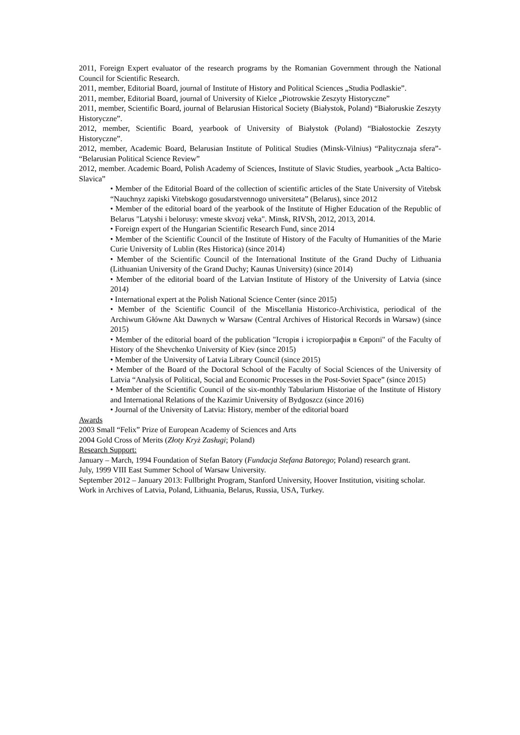2011, Foreign Expert evaluator of the research programs by the Romanian Government through the National Council for Scientific Research.
2011, member, Editorial Board, journal of Institute of History and Political Sciences „Studia Podlaskie”.
2011, member, Editorial Board, journal of University of Kielce „Piotrowskie Zeszyty Historyczne”
2011, member, Scientific Board, journal of Belarusian Historical Society (Białystok, Poland) “Białoruskie Zeszyty Historyczne”.
2012, member, Scientific Board, yearbook of University of Białystok (Poland) “Białostockie Zeszyty Historyczne”.
2012, member, Academic Board, Belarusian Institute of Political Studies (Minsk-Vilnius) “Palitycznaja sfera”- “Belarusian Political Science Review”
2012, member. Academic Board, Polish Academy of Sciences, Institute of Slavic Studies, yearbook „Acta Baltico-Slavica”
• Member of the Editorial Board of the collection of scientific articles of the State University of Vitebsk “Nauchnyz zapiski Vitebskogo gosudarstvennogo universiteta” (Belarus), since 2012
• Member of the editorial board of the yearbook of the Institute of Higher Education of the Republic of Belarus "Latyshi i belorusy: vmeste skvozj veka". Minsk, RIVSh, 2012, 2013, 2014.
• Foreign expert of the Hungarian Scientific Research Fund, since 2014
• Member of the Scientific Council of the Institute of History of the Faculty of Humanities of the Marie Curie University of Lublin (Res Historica) (since 2014)
• Member of the Scientific Council of the International Institute of the Grand Duchy of Lithuania (Lithuanian University of the Grand Duchy; Kaunas University) (since 2014)
• Member of the editorial board of the Latvian Institute of History of the University of Latvia (since 2014)
• International expert at the Polish National Science Center (since 2015)
• Member of the Scientific Council of the Miscellania Historico-Archivistica, periodical of the Archiwum Główne Akt Dawnych w Warsaw (Central Archives of Historical Records in Warsaw) (since 2015)
• Member of the editorial board of the publication "Історія і історіографія в Європі" of the Faculty of History of the Shevchenko University of Kiev (since 2015)
• Member of the University of Latvia Library Council (since 2015)
• Member of the Board of the Doctoral School of the Faculty of Social Sciences of the University of Latvia “Analysis of Political, Social and Economic Processes in the Post-Soviet Space” (since 2015)
• Member of the Scientific Council of the six-monthly Tabularium Historiae of the Institute of History and International Relations of the Kazimir University of Bydgoszcz (since 2016)
• Journal of the University of Latvia: History, member of the editorial board
Awards
2003 Small “Felix” Prize of European Academy of Sciences and Arts
2004 Gold Cross of Merits (Złoty Kryż Zasługi; Poland)
Research Support:
January – March, 1994 Foundation of Stefan Batory (Fundacja Stefana Batorego; Poland) research grant.
July, 1999 VIII East Summer School of Warsaw University.
September 2012 – January 2013: Fullbright Program, Stanford University, Hoover Institution, visiting scholar.
Work in Archives of Latvia, Poland, Lithuania, Belarus, Russia, USA, Turkey.